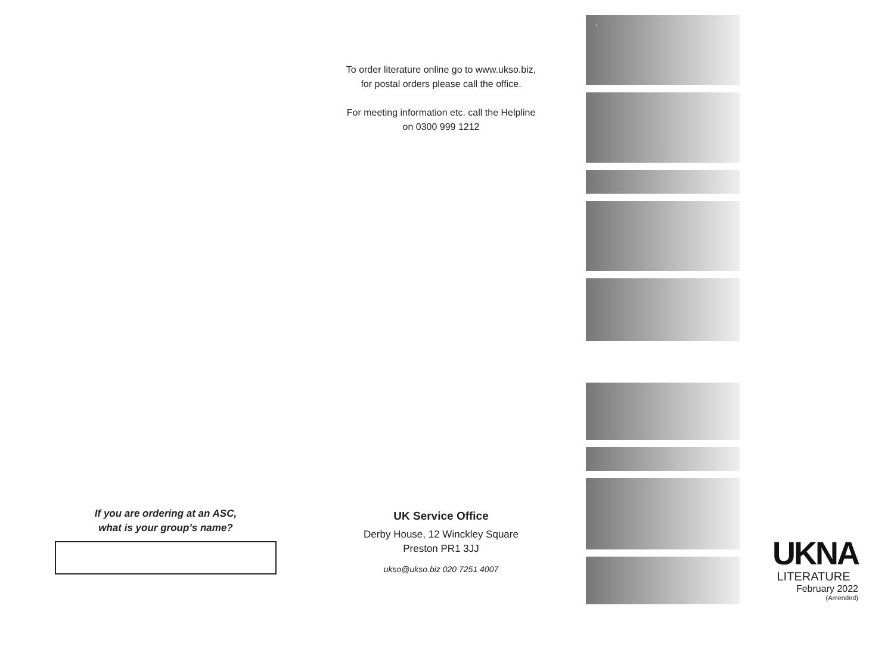To order literature online go to www.ukso.biz,
for postal orders please call the office.
For meeting information etc. call the Helpline
on 0300 999 1212
If you are ordering at an ASC,
what is your group’s name?
UK Service Office
Derby House, 12 Winckley Square
Preston PR1 3JJ
ukso@ukso.biz 020 7251 4007
PRICE LIST
UKNA
LITERATURE
February 2022
(Amended)